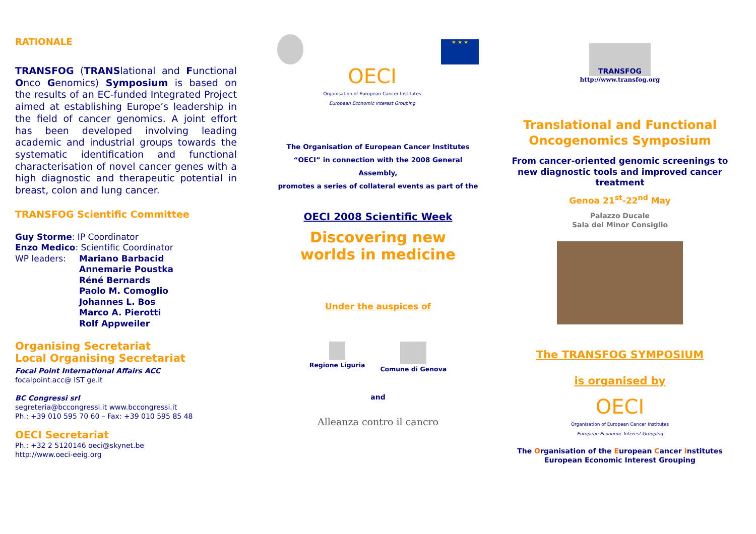RATIONALE
TRANSFOG (TRANSlational and Functional Onco Genomics) Symposium is based on the results of an EC-funded Integrated Project aimed at establishing Europe’s leadership in the field of cancer genomics. A joint effort has been developed involving leading academic and industrial groups towards the systematic identification and functional characterisation of novel cancer genes with a high diagnostic and therapeutic potential in breast, colon and lung cancer.
TRANSFOG Scientific Committee
Guy Storme: IP Coordinator
Enzo Medico: Scientific Coordinator
WP leaders: Mariano Barbacid
Annemarie Poustka
Réné Bernards
Paolo M. Comoglio
Johannes L. Bos
Marco A. Pierotti
Rolf Appweiler
Organising Secretariat
Local Organising Secretariat
Focal Point International Affairs ACC
focalpoint.acc@ IST ge.it
BC Congressi srl
segreteria@bccongressi.it www.bccongressi.it
Ph.: +39 010 595 70 60 – Fax: +39 010 595 85 48
OECI Secretariat
Ph.: +32 2 5120146 oeci@skynet.be
http://www.oeci-eeig.org
OECI
Organisation of European Cancer Institutes
European Economic Interest Grouping
★ ★ ★
The Organisation of European Cancer Institutes
“OECI” in connection with the 2008 General Assembly,
promotes a series of collateral events as part of the
OECI 2008 Scientific Week
Discovering new
worlds in medicine
Under the auspices of
Regione Liguria
Comune di Genova
and
Alleanza contro il cancro
TRANSFOG
http://www.transfog.org
Translational and Functional
Oncogenomics Symposium
From cancer-oriented genomic screenings to new diagnostic tools and improved cancer treatment
Genoa 21<sup>st</sup>-22<sup>nd</sup> May
Palazzo Ducale
Sala del Minor Consiglio
The TRANSFOG SYMPOSIUM
is organised by
OECI
Organisation of European Cancer Institutes
European Economic Interest Grouping
The Organisation of the European Cancer Institutes
European Economic Interest Grouping